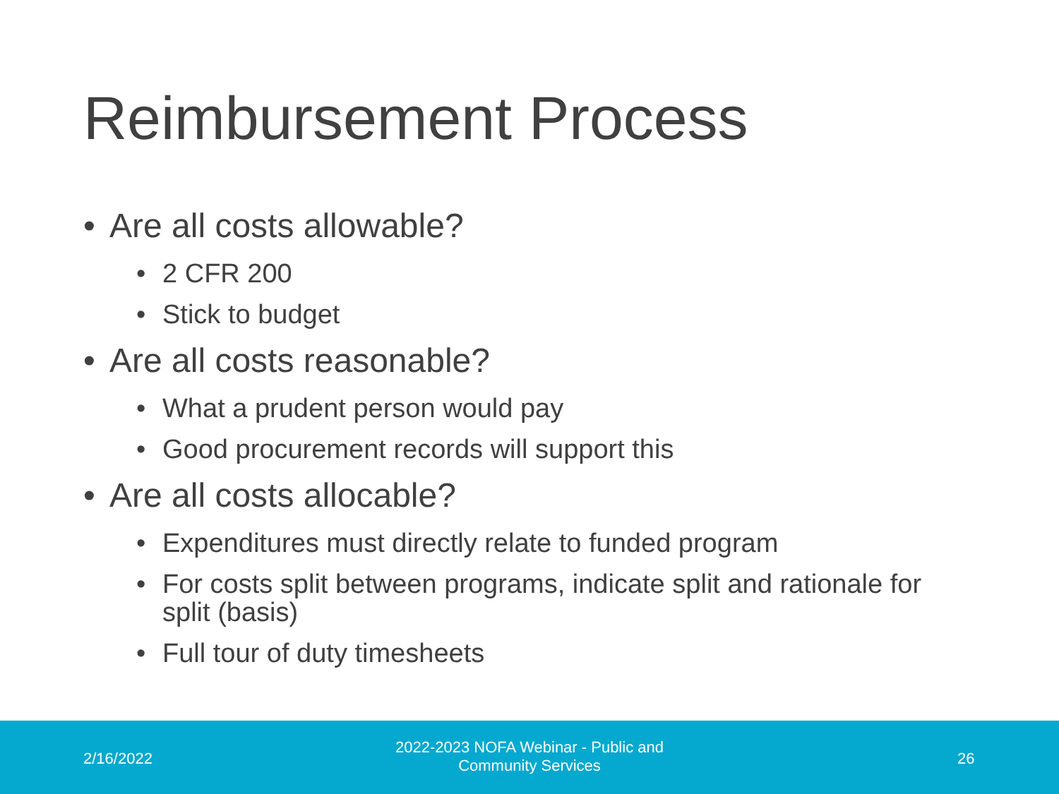Reimbursement Process
• Are all costs allowable?
• 2 CFR 200
• Stick to budget
• Are all costs reasonable?
• What a prudent person would pay
• Good procurement records will support this
• Are all costs allocable?
• Expenditures must directly relate to funded program
• For costs split between programs, indicate split and rationale for split (basis)
• Full tour of duty timesheets
2/16/2022
2022-2023 NOFA Webinar - Public and Community Services
26